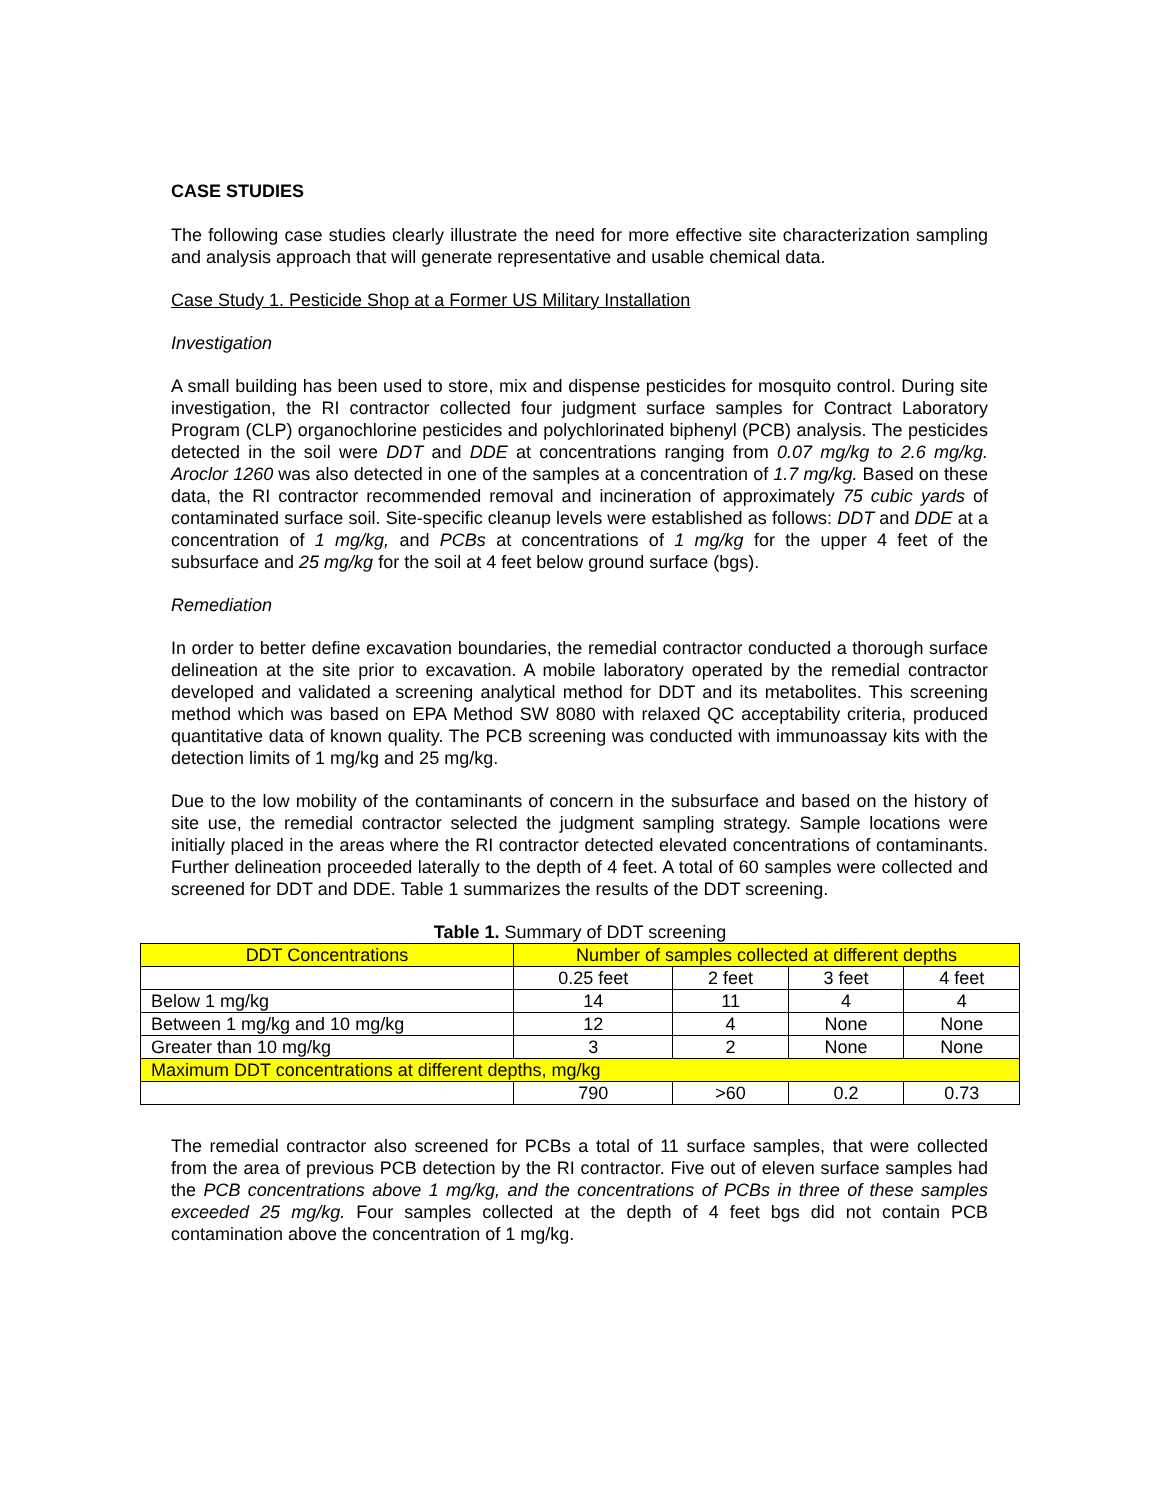CASE STUDIES
The following case studies clearly illustrate the need for more effective site characterization sampling and analysis approach that will generate representative and usable chemical data.
Case Study 1. Pesticide Shop at a Former US Military Installation
Investigation
A small building has been used to store, mix and dispense pesticides for mosquito control. During site investigation, the RI contractor collected four judgment surface samples for Contract Laboratory Program (CLP) organochlorine pesticides and polychlorinated biphenyl (PCB) analysis. The pesticides detected in the soil were DDT and DDE at concentrations ranging from 0.07 mg/kg to 2.6 mg/kg. Aroclor 1260 was also detected in one of the samples at a concentration of 1.7 mg/kg. Based on these data, the RI contractor recommended removal and incineration of approximately 75 cubic yards of contaminated surface soil. Site-specific cleanup levels were established as follows: DDT and DDE at a concentration of 1 mg/kg, and PCBs at concentrations of 1 mg/kg for the upper 4 feet of the subsurface and 25 mg/kg for the soil at 4 feet below ground surface (bgs).
Remediation
In order to better define excavation boundaries, the remedial contractor conducted a thorough surface delineation at the site prior to excavation. A mobile laboratory operated by the remedial contractor developed and validated a screening analytical method for DDT and its metabolites. This screening method which was based on EPA Method SW 8080 with relaxed QC acceptability criteria, produced quantitative data of known quality. The PCB screening was conducted with immunoassay kits with the detection limits of 1 mg/kg and 25 mg/kg.
Due to the low mobility of the contaminants of concern in the subsurface and based on the history of site use, the remedial contractor selected the judgment sampling strategy. Sample locations were initially placed in the areas where the RI contractor detected elevated concentrations of contaminants. Further delineation proceeded laterally to the depth of 4 feet. A total of 60 samples were collected and screened for DDT and DDE. Table 1 summarizes the results of the DDT screening.
Table 1. Summary of DDT screening
| DDT Concentrations | Number of samples collected at different depths | | | |
| --- | --- | --- | --- | --- |
| | 0.25 feet | 2 feet | 3 feet | 4 feet |
| Below 1 mg/kg | 14 | 11 | 4 | 4 |
| Between 1 mg/kg and 10 mg/kg | 12 | 4 | None | None |
| Greater than 10 mg/kg | 3 | 2 | None | None |
| Maximum DDT concentrations at different depths, mg/kg | | | | |
| | 790 | >60 | 0.2 | 0.73 |
The remedial contractor also screened for PCBs a total of 11 surface samples, that were collected from the area of previous PCB detection by the RI contractor. Five out of eleven surface samples had the PCB concentrations above 1 mg/kg, and the concentrations of PCBs in three of these samples exceeded 25 mg/kg. Four samples collected at the depth of 4 feet bgs did not contain PCB contamination above the concentration of 1 mg/kg.